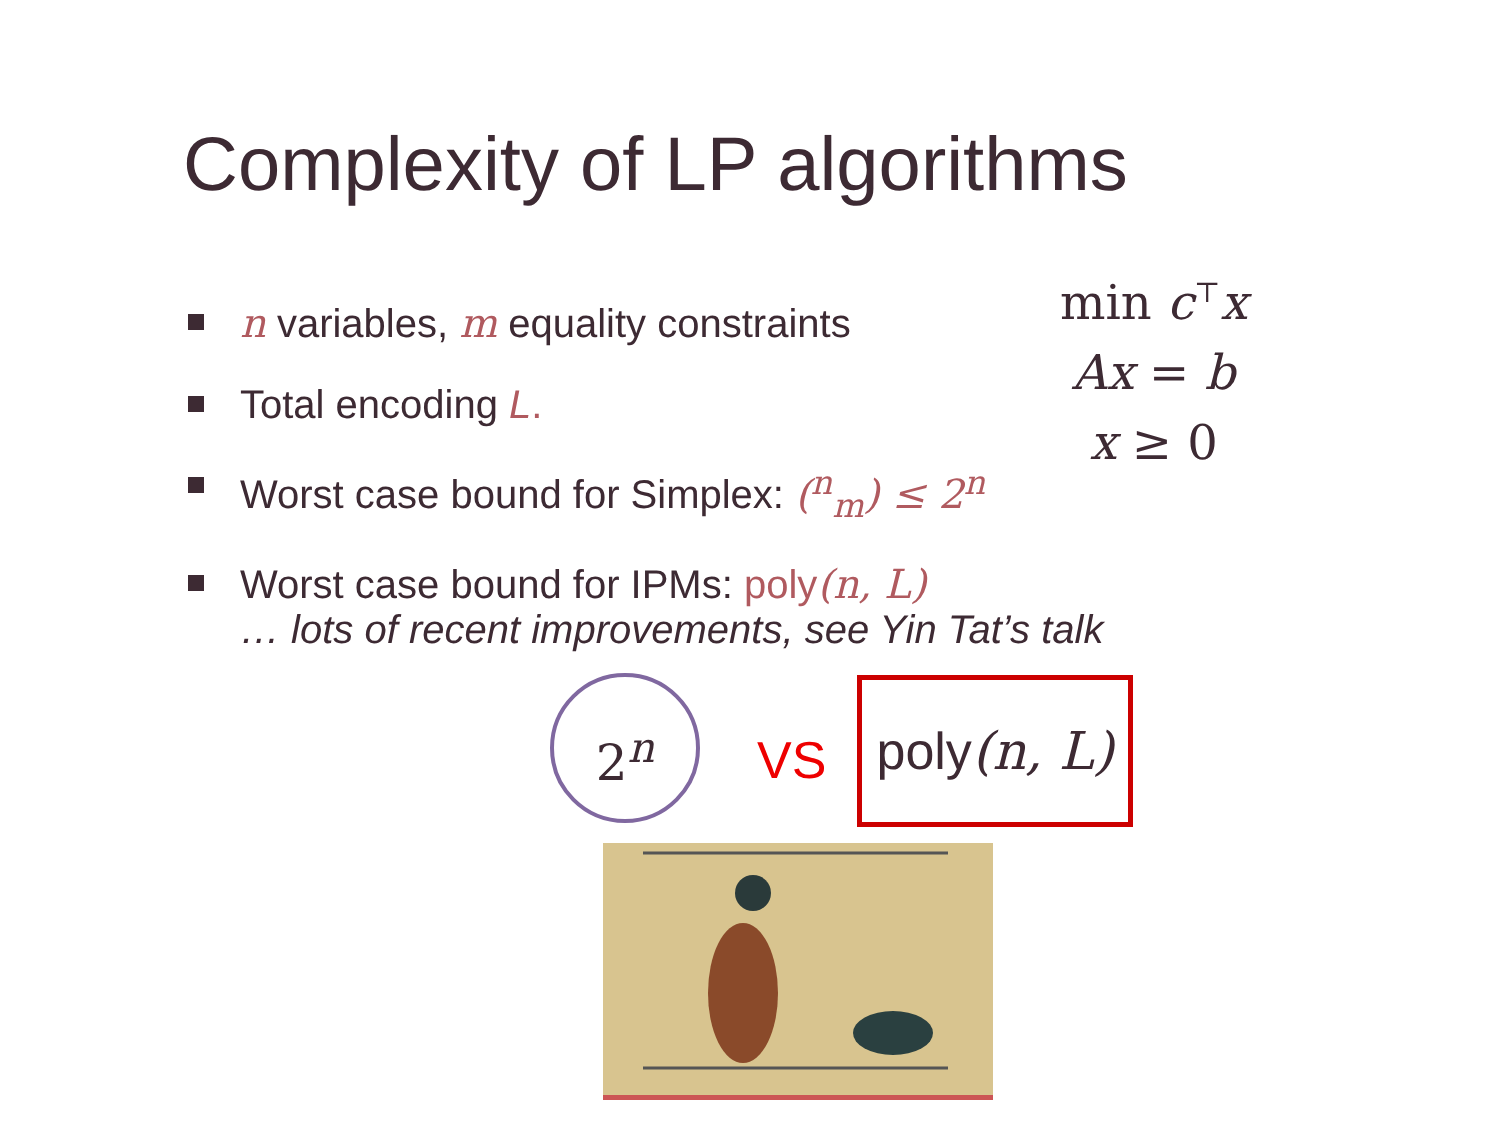Complexity of LP algorithms
min c<sup>⊤</sup>x
Ax = b
x ≥ 0
n variables, m equality constraints
Total encoding L.
Worst case bound for Simplex: (<sup>n</sup><sub>m</sub>) ≤ 2<sup>n</sup>
Worst case bound for IPMs: poly(n, L)
… lots of recent improvements, see Yin Tat’s talk
2<sup>n</sup>
VS
poly(n, L)